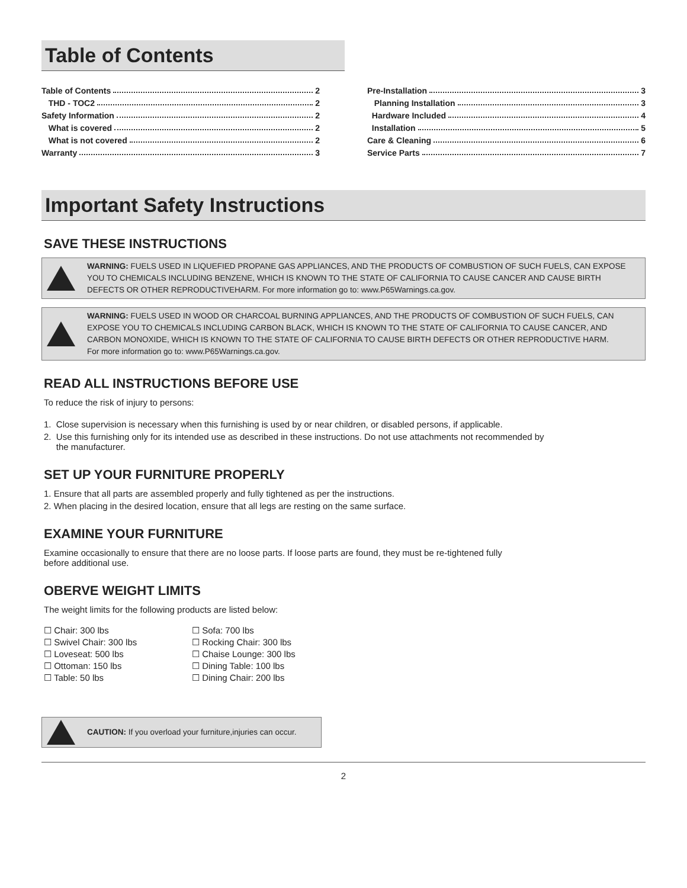Table of Contents
Table of Contents 2
THD - TOC2 2
Safety Information 2
What is covered 2
What is not covered 2
Warranty 3
Pre-Installation 3
Planning Installation 3
Hardware Included 4
Installation 5
Care & Cleaning 6
Service Parts 7
Important Safety Instructions
SAVE THESE INSTRUCTIONS
WARNING: FUELS USED IN LIQUEFIED PROPANE GAS APPLIANCES, AND THE PRODUCTS OF COMBUSTION OF SUCH FUELS, CAN EXPOSE YOU TO CHEMICALS INCLUDING BENZENE, WHICH IS KNOWN TO THE STATE OF CALIFORNIA TO CAUSE CANCER AND CAUSE BIRTH DEFECTS OR OTHER REPRODUCTIVEHARM. For more information go to: www.P65Warnings.ca.gov.
WARNING: FUELS USED IN WOOD OR CHARCOAL BURNING APPLIANCES, AND THE PRODUCTS OF COMBUSTION OF SUCH FUELS, CAN EXPOSE YOU TO CHEMICALS INCLUDING CARBON BLACK, WHICH IS KNOWN TO THE STATE OF CALIFORNIA TO CAUSE CANCER, AND CARBON MONOXIDE, WHICH IS KNOWN TO THE STATE OF CALIFORNIA TO CAUSE BIRTH DEFECTS OR OTHER REPRODUCTIVE HARM.
For more information go to: www.P65Warnings.ca.gov.
READ ALL INSTRUCTIONS BEFORE USE
To reduce the risk of injury to persons:
1. Close supervision is necessary when this furnishing is used by or near children, or disabled persons, if applicable.
2. Use this furnishing only for its intended use as described in these instructions. Do not use attachments not recommended by
the manufacturer.
SET UP YOUR FURNITURE PROPERLY
1. Ensure that all parts are assembled properly and fully tightened as per the instructions.
2. When placing in the desired location, ensure that all legs are resting on the same surface.
EXAMINE YOUR FURNITURE
Examine occasionally to ensure that there are no loose parts. If loose parts are found, they must be re-tightened fully
before additional use.
OBERVE WEIGHT LIMITS
The weight limits for the following products are listed below:
☐ Chair: 300 lbs
☐ Swivel Chair: 300 lbs
☐ Loveseat: 500 lbs
☐ Ottoman: 150 lbs
☐ Table: 50 lbs
☐ Sofa: 700 lbs
☐ Rocking Chair: 300 lbs
☐ Chaise Lounge: 300 lbs
☐ Dining Table: 100 lbs
☐ Dining Chair: 200 lbs
CAUTION: If you overload your furniture,injuries can occur.
2